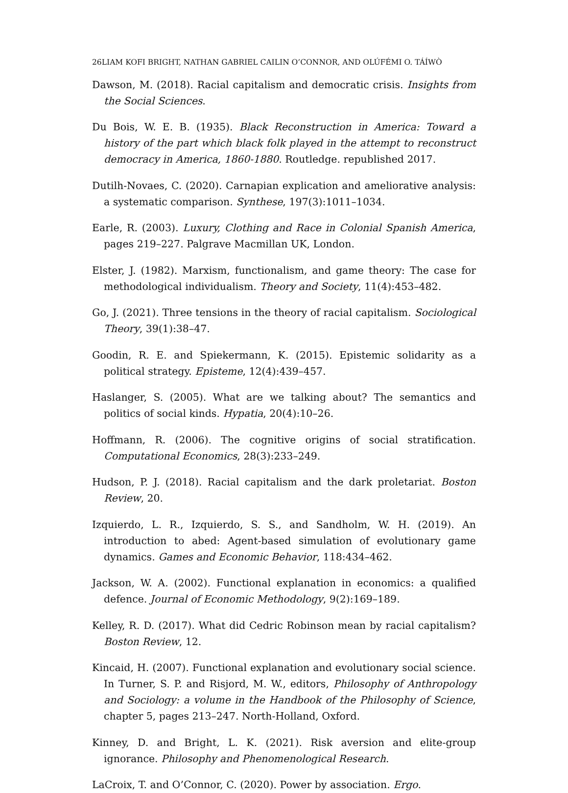26LIAM KOFI BRIGHT, NATHAN GABRIEL CAILIN O’CONNOR, AND OLÚFÉMI O. TÁÍWÒ
Dawson, M. (2018). Racial capitalism and democratic crisis. Insights from the Social Sciences.
Du Bois, W. E. B. (1935). Black Reconstruction in America: Toward a history of the part which black folk played in the attempt to reconstruct democracy in America, 1860-1880. Routledge. republished 2017.
Dutilh-Novaes, C. (2020). Carnapian explication and ameliorative analysis: a systematic comparison. Synthese, 197(3):1011–1034.
Earle, R. (2003). Luxury, Clothing and Race in Colonial Spanish America, pages 219–227. Palgrave Macmillan UK, London.
Elster, J. (1982). Marxism, functionalism, and game theory: The case for methodological individualism. Theory and Society, 11(4):453–482.
Go, J. (2021). Three tensions in the theory of racial capitalism. Sociological Theory, 39(1):38–47.
Goodin, R. E. and Spiekermann, K. (2015). Epistemic solidarity as a political strategy. Episteme, 12(4):439–457.
Haslanger, S. (2005). What are we talking about? The semantics and politics of social kinds. Hypatia, 20(4):10–26.
Hoffmann, R. (2006). The cognitive origins of social stratification. Computational Economics, 28(3):233–249.
Hudson, P. J. (2018). Racial capitalism and the dark proletariat. Boston Review, 20.
Izquierdo, L. R., Izquierdo, S. S., and Sandholm, W. H. (2019). An introduction to abed: Agent-based simulation of evolutionary game dynamics. Games and Economic Behavior, 118:434–462.
Jackson, W. A. (2002). Functional explanation in economics: a qualified defence. Journal of Economic Methodology, 9(2):169–189.
Kelley, R. D. (2017). What did Cedric Robinson mean by racial capitalism? Boston Review, 12.
Kincaid, H. (2007). Functional explanation and evolutionary social science. In Turner, S. P. and Risjord, M. W., editors, Philosophy of Anthropology and Sociology: a volume in the Handbook of the Philosophy of Science, chapter 5, pages 213–247. North-Holland, Oxford.
Kinney, D. and Bright, L. K. (2021). Risk aversion and elite-group ignorance. Philosophy and Phenomenological Research.
LaCroix, T. and O’Connor, C. (2020). Power by association. Ergo.